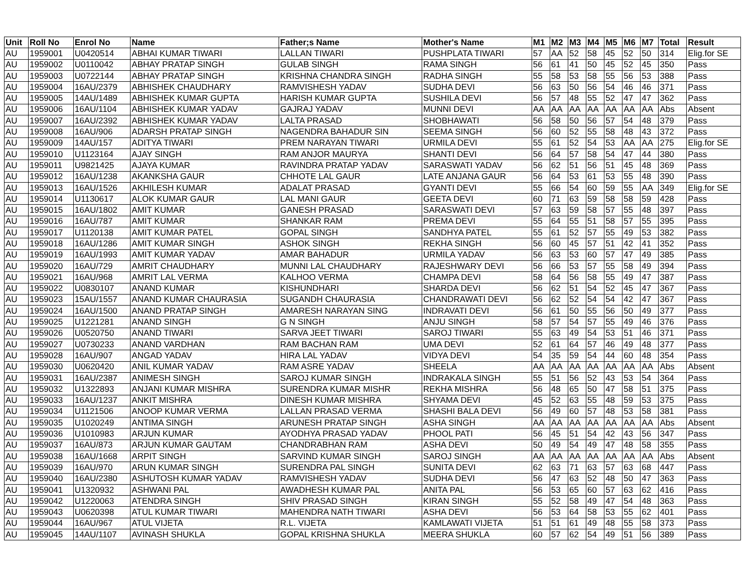| Unit | Roll No | Enrol No | Name | Father;s Name | Mother's Name | M1 | M2 | M3 | M4 | M5 | M6 | M7 | Total | Result |
| --- | --- | --- | --- | --- | --- | --- | --- | --- | --- | --- | --- | --- | --- | --- |
| AU | 1959001 | U0420514 | ABHAI KUMAR TIWARI | LALLAN TIWARI | PUSHPLATA TIWARI | 57 | AA | 52 | 58 | 45 | 52 | 50 | 314 | Elig.for SE |
| AU | 1959002 | U0110042 | ABHAY PRATAP SINGH | GULAB SINGH | RAMA SINGH | 56 | 61 | 41 | 50 | 45 | 52 | 45 | 350 | Pass |
| AU | 1959003 | U0722144 | ABHAY PRATAP SINGH | KRISHNA CHANDRA SINGH | RADHA SINGH | 55 | 58 | 53 | 58 | 55 | 56 | 53 | 388 | Pass |
| AU | 1959004 | 16AU/2379 | ABHISHEK CHAUDHARY | RAMVISHESH YADAV | SUDHA DEVI | 56 | 63 | 50 | 56 | 54 | 46 | 46 | 371 | Pass |
| AU | 1959005 | 14AU/1489 | ABHISHEK KUMAR GUPTA | HARISH KUMAR GUPTA | SUSHILA DEVI | 56 | 57 | 48 | 55 | 52 | 47 | 47 | 362 | Pass |
| AU | 1959006 | 16AU/1104 | ABHISHEK KUMAR YADAV | GAJRAJ YADAV | MUNNI DEVI | AA | AA | AA | AA | AA | AA | AA | Abs | Absent |
| AU | 1959007 | 16AU/2392 | ABHISHEK KUMAR YADAV | LALTA PRASAD | SHOBHAWATI | 56 | 58 | 50 | 56 | 57 | 54 | 48 | 379 | Pass |
| AU | 1959008 | 16AU/906 | ADARSH PRATAP SINGH | NAGENDRA BAHADUR SIN | SEEMA SINGH | 56 | 60 | 52 | 55 | 58 | 48 | 43 | 372 | Pass |
| AU | 1959009 | 14AU/157 | ADITYA TIWARI | PREM NARAYAN TIWARI | URMILA DEVI | 55 | 61 | 52 | 54 | 53 | AA | AA | 275 | Elig.for SE |
| AU | 1959010 | U1123164 | AJAY SINGH | RAM ANJOR MAURYA | SHANTI DEVI | 56 | 64 | 57 | 58 | 54 | 47 | 44 | 380 | Pass |
| AU | 1959011 | U9821425 | AJAYA KUMAR | RAVINDRA PRATAP YADAV | SARASWATI YADAV | 56 | 62 | 51 | 56 | 51 | 45 | 48 | 369 | Pass |
| AU | 1959012 | 16AU/1238 | AKANKSHA GAUR | CHHOTE LAL GAUR | LATE ANJANA GAUR | 56 | 64 | 53 | 61 | 53 | 55 | 48 | 390 | Pass |
| AU | 1959013 | 16AU/1526 | AKHILESH KUMAR | ADALAT PRASAD | GYANTI DEVI | 55 | 66 | 54 | 60 | 59 | 55 | AA | 349 | Elig.for SE |
| AU | 1959014 | U1130617 | ALOK KUMAR GAUR | LAL MANI GAUR | GEETA DEVI | 60 | 71 | 63 | 59 | 58 | 58 | 59 | 428 | Pass |
| AU | 1959015 | 16AU/1802 | AMIT KUMAR | GANESH PRASAD | SARASWATI DEVI | 57 | 63 | 59 | 58 | 57 | 55 | 48 | 397 | Pass |
| AU | 1959016 | 16AU/787 | AMIT KUMAR | SHANKAR RAM | PREMA DEVI | 55 | 64 | 55 | 51 | 58 | 57 | 55 | 395 | Pass |
| AU | 1959017 | U1120138 | AMIT KUMAR PATEL | GOPAL SINGH | SANDHYA PATEL | 55 | 61 | 52 | 57 | 55 | 49 | 53 | 382 | Pass |
| AU | 1959018 | 16AU/1286 | AMIT KUMAR SINGH | ASHOK SINGH | REKHA SINGH | 56 | 60 | 45 | 57 | 51 | 42 | 41 | 352 | Pass |
| AU | 1959019 | 16AU/1993 | AMIT KUMAR YADAV | AMAR BAHADUR | URMILA YADAV | 56 | 63 | 53 | 60 | 57 | 47 | 49 | 385 | Pass |
| AU | 1959020 | 16AU/729 | AMRIT CHAUDHARY | MUNNI LAL CHAUDHARY | RAJESHWARY DEVI | 56 | 66 | 53 | 57 | 55 | 58 | 49 | 394 | Pass |
| AU | 1959021 | 16AU/968 | AMRIT LAL VERMA | KALHOO VERMA | CHAMPA DEVI | 58 | 64 | 56 | 58 | 55 | 49 | 47 | 387 | Pass |
| AU | 1959022 | U0830107 | ANAND KUMAR | KISHUNDHARI | SHARDA DEVI | 56 | 62 | 51 | 54 | 52 | 45 | 47 | 367 | Pass |
| AU | 1959023 | 15AU/1557 | ANAND KUMAR CHAURASIA | SUGANDH CHAURASIA | CHANDRAWATI DEVI | 56 | 62 | 52 | 54 | 54 | 42 | 47 | 367 | Pass |
| AU | 1959024 | 16AU/1500 | ANAND PRATAP SINGH | AMARESH NARAYAN SING | INDRAVATI DEVI | 56 | 61 | 50 | 55 | 56 | 50 | 49 | 377 | Pass |
| AU | 1959025 | U1221281 | ANAND SINGH | G N SINGH | ANJU SINGH | 58 | 57 | 54 | 57 | 55 | 49 | 46 | 376 | Pass |
| AU | 1959026 | U0520750 | ANAND TIWARI | SARVA JEET TIWARI | SAROJ TIWARI | 55 | 63 | 49 | 54 | 53 | 51 | 46 | 371 | Pass |
| AU | 1959027 | U0730233 | ANAND VARDHAN | RAM BACHAN RAM | UMA DEVI | 52 | 61 | 64 | 57 | 46 | 49 | 48 | 377 | Pass |
| AU | 1959028 | 16AU/907 | ANGAD YADAV | HIRA LAL YADAV | VIDYA DEVI | 54 | 35 | 59 | 54 | 44 | 60 | 48 | 354 | Pass |
| AU | 1959030 | U0620420 | ANIL KUMAR YADAV | RAM ASRE YADAV | SHEELA | AA | AA | AA | AA | AA | AA | AA | Abs | Absent |
| AU | 1959031 | 16AU/2387 | ANIMESH SINGH | SAROJ KUMAR SINGH | INDRAKALA SINGH | 55 | 51 | 56 | 52 | 43 | 53 | 54 | 364 | Pass |
| AU | 1959032 | U1322893 | ANJANI KUMAR MISHRA | SURENDRA KUMAR MISHR | REKHA MISHRA | 56 | 48 | 65 | 50 | 47 | 58 | 51 | 375 | Pass |
| AU | 1959033 | 16AU/1237 | ANKIT MISHRA | DINESH KUMAR MISHRA | SHYAMA DEVI | 45 | 52 | 63 | 55 | 48 | 59 | 53 | 375 | Pass |
| AU | 1959034 | U1121506 | ANOOP KUMAR VERMA | LALLAN PRASAD VERMA | SHASHI BALA DEVI | 56 | 49 | 60 | 57 | 48 | 53 | 58 | 381 | Pass |
| AU | 1959035 | U1020249 | ANTIMA SINGH | ARUNESH PRATAP SINGH | ASHA SINGH | AA | AA | AA | AA | AA | AA | AA | Abs | Absent |
| AU | 1959036 | U1010983 | ARJUN KUMAR | AYODHYA PRASAD YADAV | PHOOL PATI | 56 | 45 | 51 | 54 | 42 | 43 | 56 | 347 | Pass |
| AU | 1959037 | 16AU/873 | ARJUN KUMAR GAUTAM | CHANDRABHAN RAM | ASHA DEVI | 50 | 49 | 54 | 49 | 47 | 48 | 58 | 355 | Pass |
| AU | 1959038 | 16AU/1668 | ARPIT SINGH | SARVIND KUMAR SINGH | SAROJ SINGH | AA | AA | AA | AA | AA | AA | AA | Abs | Absent |
| AU | 1959039 | 16AU/970 | ARUN KUMAR SINGH | SURENDRA PAL SINGH | SUNITA DEVI | 62 | 63 | 71 | 63 | 57 | 63 | 68 | 447 | Pass |
| AU | 1959040 | 16AU/2380 | ASHUTOSH KUMAR YADAV | RAMVISHESH YADAV | SUDHA DEVI | 56 | 47 | 63 | 52 | 48 | 50 | 47 | 363 | Pass |
| AU | 1959041 | U1320932 | ASHWANI PAL | AWADHESH KUMAR PAL | ANITA PAL | 56 | 53 | 65 | 60 | 57 | 63 | 62 | 416 | Pass |
| AU | 1959042 | U1220063 | ATENDRA SINGH | SHIV PRASAD SINGH | KIRAN SINGH | 55 | 52 | 58 | 49 | 47 | 54 | 48 | 363 | Pass |
| AU | 1959043 | U0620398 | ATUL KUMAR TIWARI | MAHENDRA NATH TIWARI | ASHA DEVI | 56 | 53 | 64 | 58 | 53 | 55 | 62 | 401 | Pass |
| AU | 1959044 | 16AU/967 | ATUL VIJETA | R.L. VIJETA | KAMLAWATI VIJETA | 51 | 51 | 61 | 49 | 48 | 55 | 58 | 373 | Pass |
| AU | 1959045 | 14AU/1107 | AVINASH SHUKLA | GOPAL KRISHNA SHUKLA | MEERA SHUKLA | 60 | 57 | 62 | 54 | 49 | 51 | 56 | 389 | Pass |